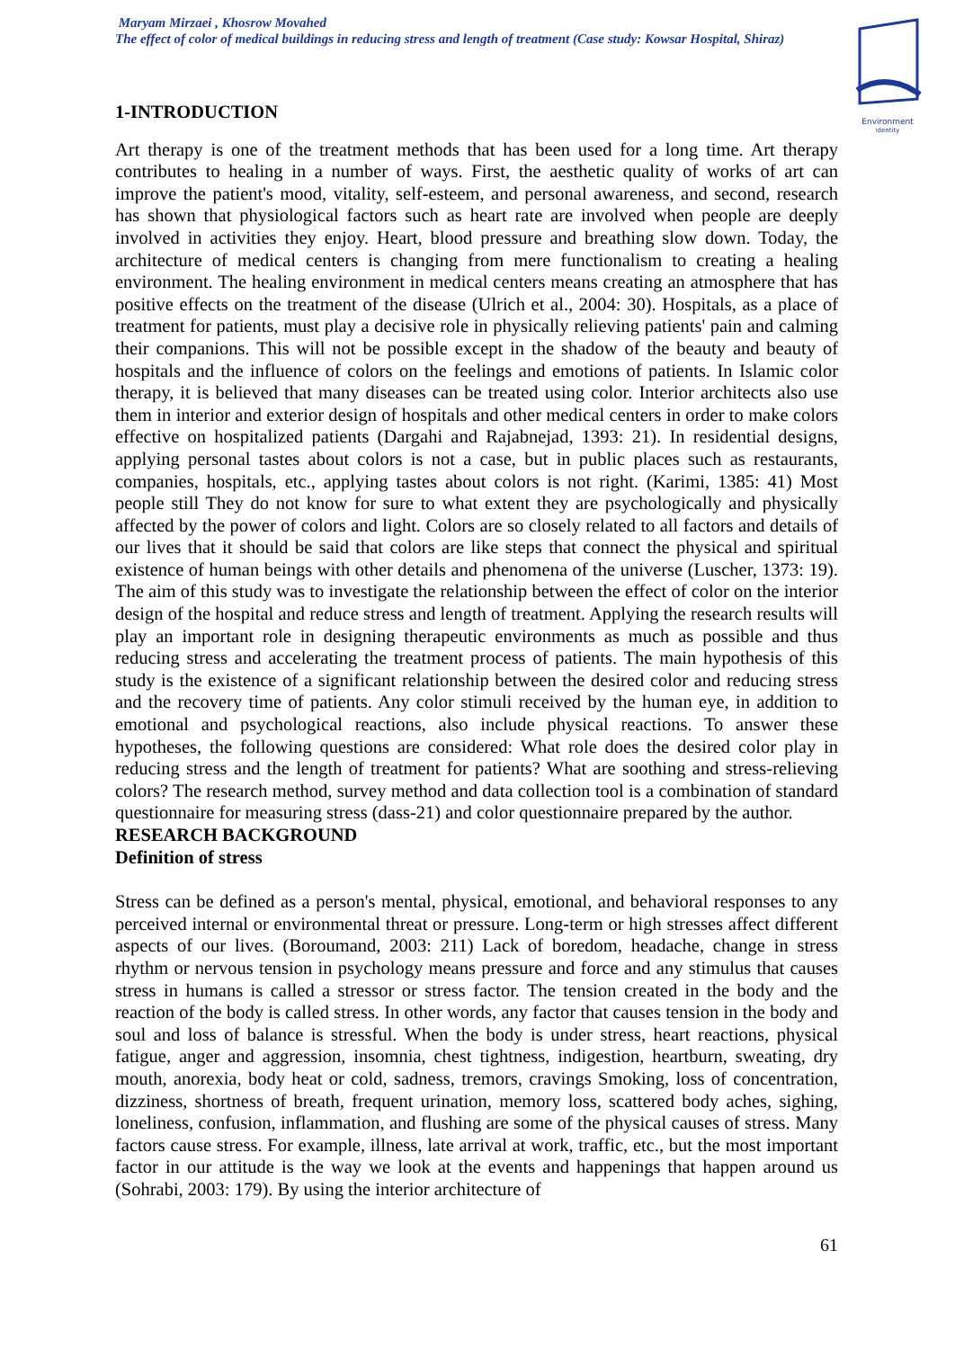Maryam Mirzaei , Khosrow Movahed
The effect of color of medical buildings in reducing stress and length of treatment (Case study: Kowsar Hospital, Shiraz)
Environment
identity
1-INTRODUCTION
Art therapy is one of the treatment methods that has been used for a long time. Art therapy contributes to healing in a number of ways. First, the aesthetic quality of works of art can improve the patient's mood, vitality, self-esteem, and personal awareness, and second, research has shown that physiological factors such as heart rate are involved when people are deeply involved in activities they enjoy. Heart, blood pressure and breathing slow down. Today, the architecture of medical centers is changing from mere functionalism to creating a healing environment. The healing environment in medical centers means creating an atmosphere that has positive effects on the treatment of the disease (Ulrich et al., 2004: 30). Hospitals, as a place of treatment for patients, must play a decisive role in physically relieving patients' pain and calming their companions. This will not be possible except in the shadow of the beauty and beauty of hospitals and the influence of colors on the feelings and emotions of patients. In Islamic color therapy, it is believed that many diseases can be treated using color. Interior architects also use them in interior and exterior design of hospitals and other medical centers in order to make colors effective on hospitalized patients (Dargahi and Rajabnejad, 1393: 21). In residential designs, applying personal tastes about colors is not a case, but in public places such as restaurants, companies, hospitals, etc., applying tastes about colors is not right. (Karimi, 1385: 41) Most people still They do not know for sure to what extent they are psychologically and physically affected by the power of colors and light. Colors are so closely related to all factors and details of our lives that it should be said that colors are like steps that connect the physical and spiritual existence of human beings with other details and phenomena of the universe (Luscher, 1373: 19). The aim of this study was to investigate the relationship between the effect of color on the interior design of the hospital and reduce stress and length of treatment. Applying the research results will play an important role in designing therapeutic environments as much as possible and thus reducing stress and accelerating the treatment process of patients. The main hypothesis of this study is the existence of a significant relationship between the desired color and reducing stress and the recovery time of patients. Any color stimuli received by the human eye, in addition to emotional and psychological reactions, also include physical reactions. To answer these hypotheses, the following questions are considered: What role does the desired color play in reducing stress and the length of treatment for patients? What are soothing and stress-relieving colors? The research method, survey method and data collection tool is a combination of standard questionnaire for measuring stress (dass-21) and color questionnaire prepared by the author.
RESEARCH BACKGROUND
Definition of stress
Stress can be defined as a person's mental, physical, emotional, and behavioral responses to any perceived internal or environmental threat or pressure. Long-term or high stresses affect different aspects of our lives. (Boroumand, 2003: 211) Lack of boredom, headache, change in stress rhythm or nervous tension in psychology means pressure and force and any stimulus that causes stress in humans is called a stressor or stress factor. The tension created in the body and the reaction of the body is called stress. In other words, any factor that causes tension in the body and soul and loss of balance is stressful. When the body is under stress, heart reactions, physical fatigue, anger and aggression, insomnia, chest tightness, indigestion, heartburn, sweating, dry mouth, anorexia, body heat or cold, sadness, tremors, cravings Smoking, loss of concentration, dizziness, shortness of breath, frequent urination, memory loss, scattered body aches, sighing, loneliness, confusion, inflammation, and flushing are some of the physical causes of stress. Many factors cause stress. For example, illness, late arrival at work, traffic, etc., but the most important factor in our attitude is the way we look at the events and happenings that happen around us (Sohrabi, 2003: 179). By using the interior architecture of
61